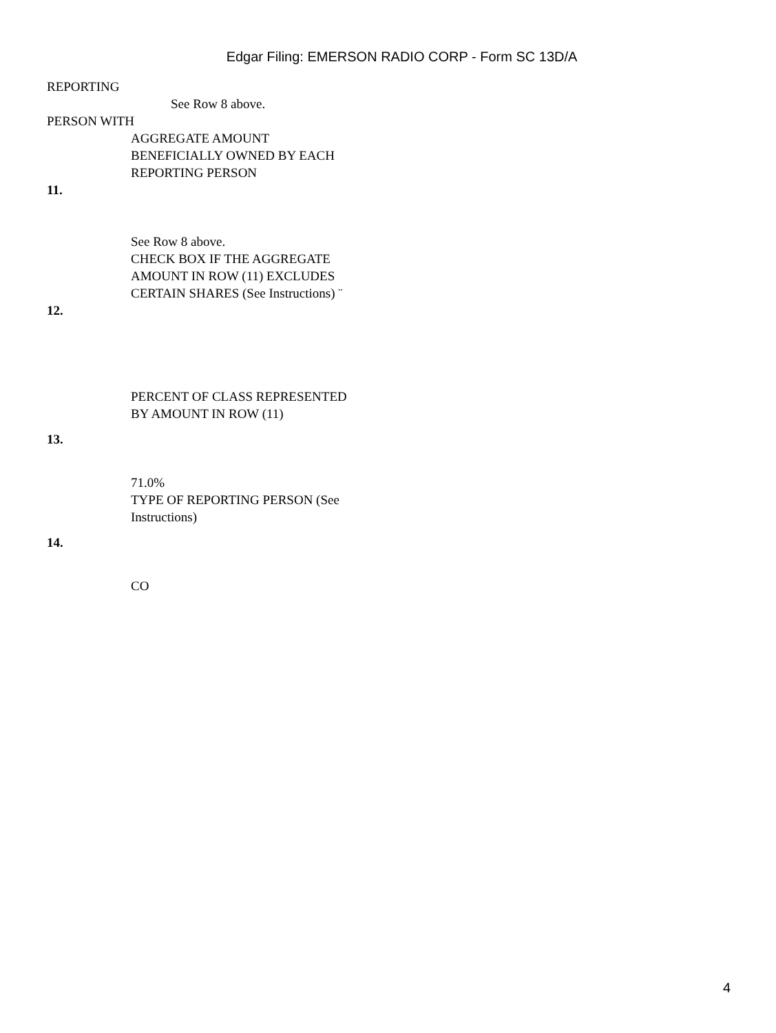Edgar Filing: EMERSON RADIO CORP - Form SC 13D/A
REPORTING
See Row 8 above.
PERSON WITH
AGGREGATE AMOUNT
BENEFICIALLY OWNED BY EACH
REPORTING PERSON
11.
See Row 8 above.
CHECK BOX IF THE AGGREGATE
AMOUNT IN ROW (11) EXCLUDES
CERTAIN SHARES (See Instructions) ¨
12.
PERCENT OF CLASS REPRESENTED
BY AMOUNT IN ROW (11)
13.
71.0%
TYPE OF REPORTING PERSON (See
Instructions)
14.
CO
4